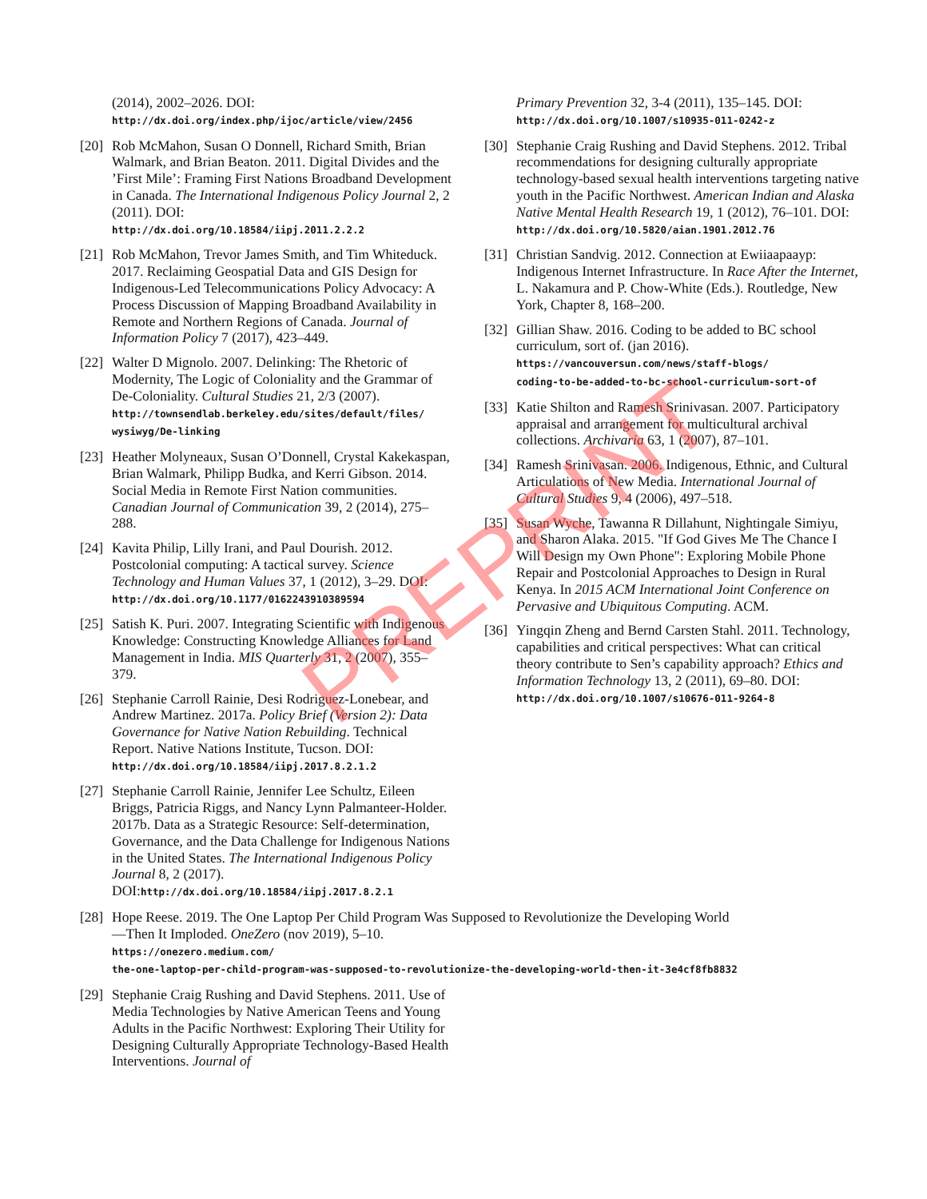(2014), 2002–2026. DOI:
http://dx.doi.org/index.php/ijoc/article/view/2456
[20]
Rob McMahon, Susan O Donnell, Richard Smith, Brian Walmark, and Brian Beaton. 2011. Digital Divides and the ’First Mile’: Framing First Nations Broadband Development in Canada. The International Indigenous Policy Journal 2, 2 (2011). DOI:
http://dx.doi.org/10.18584/iipj.2011.2.2.2
[21]
Rob McMahon, Trevor James Smith, and Tim Whiteduck. 2017. Reclaiming Geospatial Data and GIS Design for Indigenous-Led Telecommunications Policy Advocacy: A Process Discussion of Mapping Broadband Availability in Remote and Northern Regions of Canada. Journal of Information Policy 7 (2017), 423–449.
[22]
Walter D Mignolo. 2007. Delinking: The Rhetoric of Modernity, The Logic of Coloniality and the Grammar of De-Coloniality. Cultural Studies 21, 2/3 (2007).
http://townsendlab.berkeley.edu/sites/default/files/
wysiwyg/De-linking
[23]
Heather Molyneaux, Susan O’Donnell, Crystal Kakekaspan, Brian Walmark, Philipp Budka, and Kerri Gibson. 2014. Social Media in Remote First Nation communities. Canadian Journal of Communication 39, 2 (2014), 275–288.
[24]
Kavita Philip, Lilly Irani, and Paul Dourish. 2012. Postcolonial computing: A tactical survey. Science Technology and Human Values 37, 1 (2012), 3–29. DOI:
http://dx.doi.org/10.1177/0162243910389594
[25]
Satish K. Puri. 2007. Integrating Scientific with Indigenous Knowledge: Constructing Knowledge Alliances for Land Management in India. MIS Quarterly 31, 2 (2007), 355–379.
[26]
Stephanie Carroll Rainie, Desi Rodriguez-Lonebear, and Andrew Martinez. 2017a. Policy Brief (Version 2): Data Governance for Native Nation Rebuilding. Technical Report. Native Nations Institute, Tucson. DOI:
http://dx.doi.org/10.18584/iipj.2017.8.2.1.2
[27]
Stephanie Carroll Rainie, Jennifer Lee Schultz, Eileen Briggs, Patricia Riggs, and Nancy Lynn Palmanteer-Holder. 2017b. Data as a Strategic Resource: Self-determination, Governance, and the Data Challenge for Indigenous Nations in the United States. The International Indigenous Policy Journal 8, 2 (2017). DOI:http://dx.doi.org/10.18584/iipj.2017.8.2.1
[28]
Hope Reese. 2019. The One Laptop Per Child Program Was Supposed to Revolutionize the Developing World—Then It Imploded. OneZero (nov 2019), 5–10.
https://onezero.medium.com/
the-one-laptop-per-child-program-was-supposed-to-revolutionize-the-developing-world-then-it-3e4cf8fb8832
[29]
Stephanie Craig Rushing and David Stephens. 2011. Use of Media Technologies by Native American Teens and Young Adults in the Pacific Northwest: Exploring Their Utility for Designing Culturally Appropriate Technology-Based Health Interventions. Journal of
Primary Prevention 32, 3-4 (2011), 135–145. DOI:
http://dx.doi.org/10.1007/s10935-011-0242-z
[30]
Stephanie Craig Rushing and David Stephens. 2012. Tribal recommendations for designing culturally appropriate technology-based sexual health interventions targeting native youth in the Pacific Northwest. American Indian and Alaska Native Mental Health Research 19, 1 (2012), 76–101. DOI:
http://dx.doi.org/10.5820/aian.1901.2012.76
[31]
Christian Sandvig. 2012. Connection at Ewiiaapaayp: Indigenous Internet Infrastructure. In Race After the Internet, L. Nakamura and P. Chow-White (Eds.). Routledge, New York, Chapter 8, 168–200.
[32]
Gillian Shaw. 2016. Coding to be added to BC school curriculum, sort of. (jan 2016).
https://vancouversun.com/news/staff-blogs/
coding-to-be-added-to-bc-school-curriculum-sort-of
[33]
Katie Shilton and Ramesh Srinivasan. 2007. Participatory appraisal and arrangement for multicultural archival collections. Archivaria 63, 1 (2007), 87–101.
[34]
Ramesh Srinivasan. 2006. Indigenous, Ethnic, and Cultural Articulations of New Media. International Journal of Cultural Studies 9, 4 (2006), 497–518.
[35]
Susan Wyche, Tawanna R Dillahunt, Nightingale Simiyu, and Sharon Alaka. 2015. "If God Gives Me The Chance I Will Design my Own Phone": Exploring Mobile Phone Repair and Postcolonial Approaches to Design in Rural Kenya. In 2015 ACM International Joint Conference on Pervasive and Ubiquitous Computing. ACM.
[36]
Yingqin Zheng and Bernd Carsten Stahl. 2011. Technology, capabilities and critical perspectives: What can critical theory contribute to Sen’s capability approach? Ethics and Information Technology 13, 2 (2011), 69–80. DOI:
http://dx.doi.org/10.1007/s10676-011-9264-8
PREPRINT